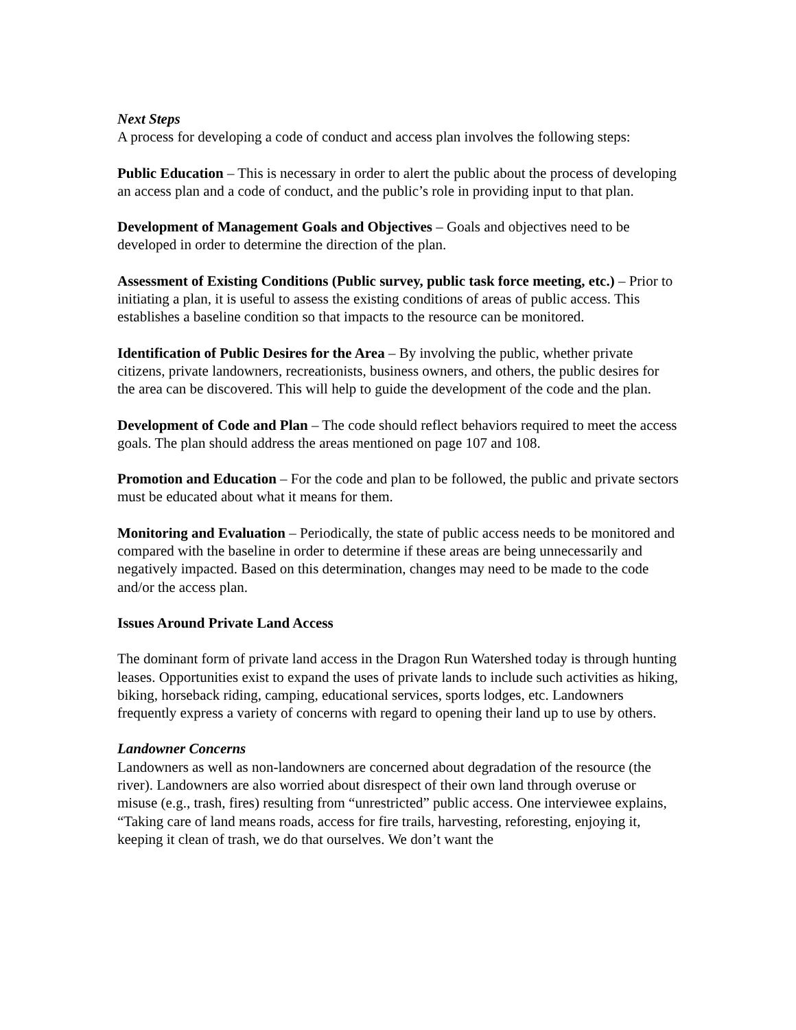Next Steps
A process for developing a code of conduct and access plan involves the following steps:
Public Education – This is necessary in order to alert the public about the process of developing an access plan and a code of conduct, and the public’s role in providing input to that plan.
Development of Management Goals and Objectives – Goals and objectives need to be developed in order to determine the direction of the plan.
Assessment of Existing Conditions (Public survey, public task force meeting, etc.) – Prior to initiating a plan, it is useful to assess the existing conditions of areas of public access. This establishes a baseline condition so that impacts to the resource can be monitored.
Identification of Public Desires for the Area – By involving the public, whether private citizens, private landowners, recreationists, business owners, and others, the public desires for the area can be discovered. This will help to guide the development of the code and the plan.
Development of Code and Plan – The code should reflect behaviors required to meet the access goals. The plan should address the areas mentioned on page 107 and 108.
Promotion and Education – For the code and plan to be followed, the public and private sectors must be educated about what it means for them.
Monitoring and Evaluation – Periodically, the state of public access needs to be monitored and compared with the baseline in order to determine if these areas are being unnecessarily and negatively impacted. Based on this determination, changes may need to be made to the code and/or the access plan.
Issues Around Private Land Access
The dominant form of private land access in the Dragon Run Watershed today is through hunting leases. Opportunities exist to expand the uses of private lands to include such activities as hiking, biking, horseback riding, camping, educational services, sports lodges, etc. Landowners frequently express a variety of concerns with regard to opening their land up to use by others.
Landowner Concerns
Landowners as well as non-landowners are concerned about degradation of the resource (the river). Landowners are also worried about disrespect of their own land through overuse or misuse (e.g., trash, fires) resulting from “unrestricted” public access. One interviewee explains, “Taking care of land means roads, access for fire trails, harvesting, reforesting, enjoying it, keeping it clean of trash, we do that ourselves. We don’t want the